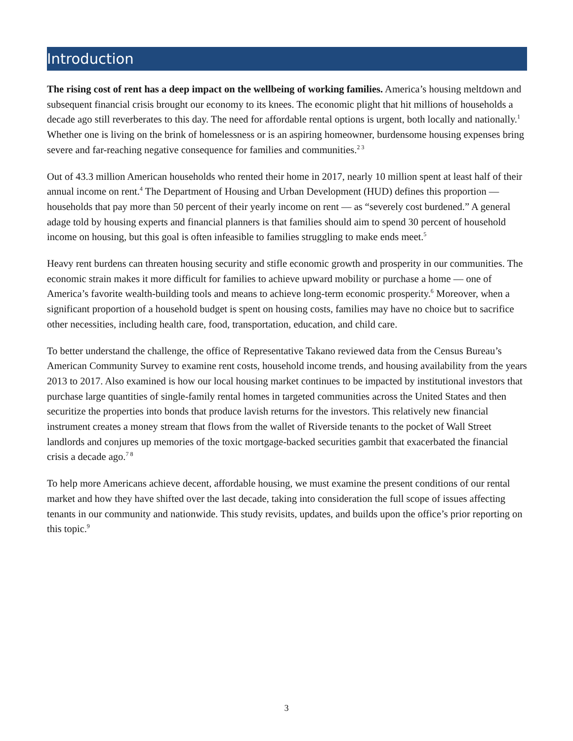Introduction
The rising cost of rent has a deep impact on the wellbeing of working families. America’s housing meltdown and subsequent financial crisis brought our economy to its knees. The economic plight that hit millions of households a decade ago still reverberates to this day. The need for affordable rental options is urgent, both locally and nationally.<sup>1</sup> Whether one is living on the brink of homelessness or is an aspiring homeowner, burdensome housing expenses bring severe and far-reaching negative consequence for families and communities.<sup>2 3</sup>
Out of 43.3 million American households who rented their home in 2017, nearly 10 million spent at least half of their annual income on rent.<sup>4</sup> The Department of Housing and Urban Development (HUD) defines this proportion — households that pay more than 50 percent of their yearly income on rent — as “severely cost burdened.” A general adage told by housing experts and financial planners is that families should aim to spend 30 percent of household income on housing, but this goal is often infeasible to families struggling to make ends meet.<sup>5</sup>
Heavy rent burdens can threaten housing security and stifle economic growth and prosperity in our communities. The economic strain makes it more difficult for families to achieve upward mobility or purchase a home — one of America’s favorite wealth-building tools and means to achieve long-term economic prosperity.<sup>6</sup> Moreover, when a significant proportion of a household budget is spent on housing costs, families may have no choice but to sacrifice other necessities, including health care, food, transportation, education, and child care.
To better understand the challenge, the office of Representative Takano reviewed data from the Census Bureau’s American Community Survey to examine rent costs, household income trends, and housing availability from the years 2013 to 2017. Also examined is how our local housing market continues to be impacted by institutional investors that purchase large quantities of single-family rental homes in targeted communities across the United States and then securitize the properties into bonds that produce lavish returns for the investors. This relatively new financial instrument creates a money stream that flows from the wallet of Riverside tenants to the pocket of Wall Street landlords and conjures up memories of the toxic mortgage-backed securities gambit that exacerbated the financial crisis a decade ago.<sup>7 8</sup>
To help more Americans achieve decent, affordable housing, we must examine the present conditions of our rental market and how they have shifted over the last decade, taking into consideration the full scope of issues affecting tenants in our community and nationwide. This study revisits, updates, and builds upon the office’s prior reporting on this topic.<sup>9</sup>
3